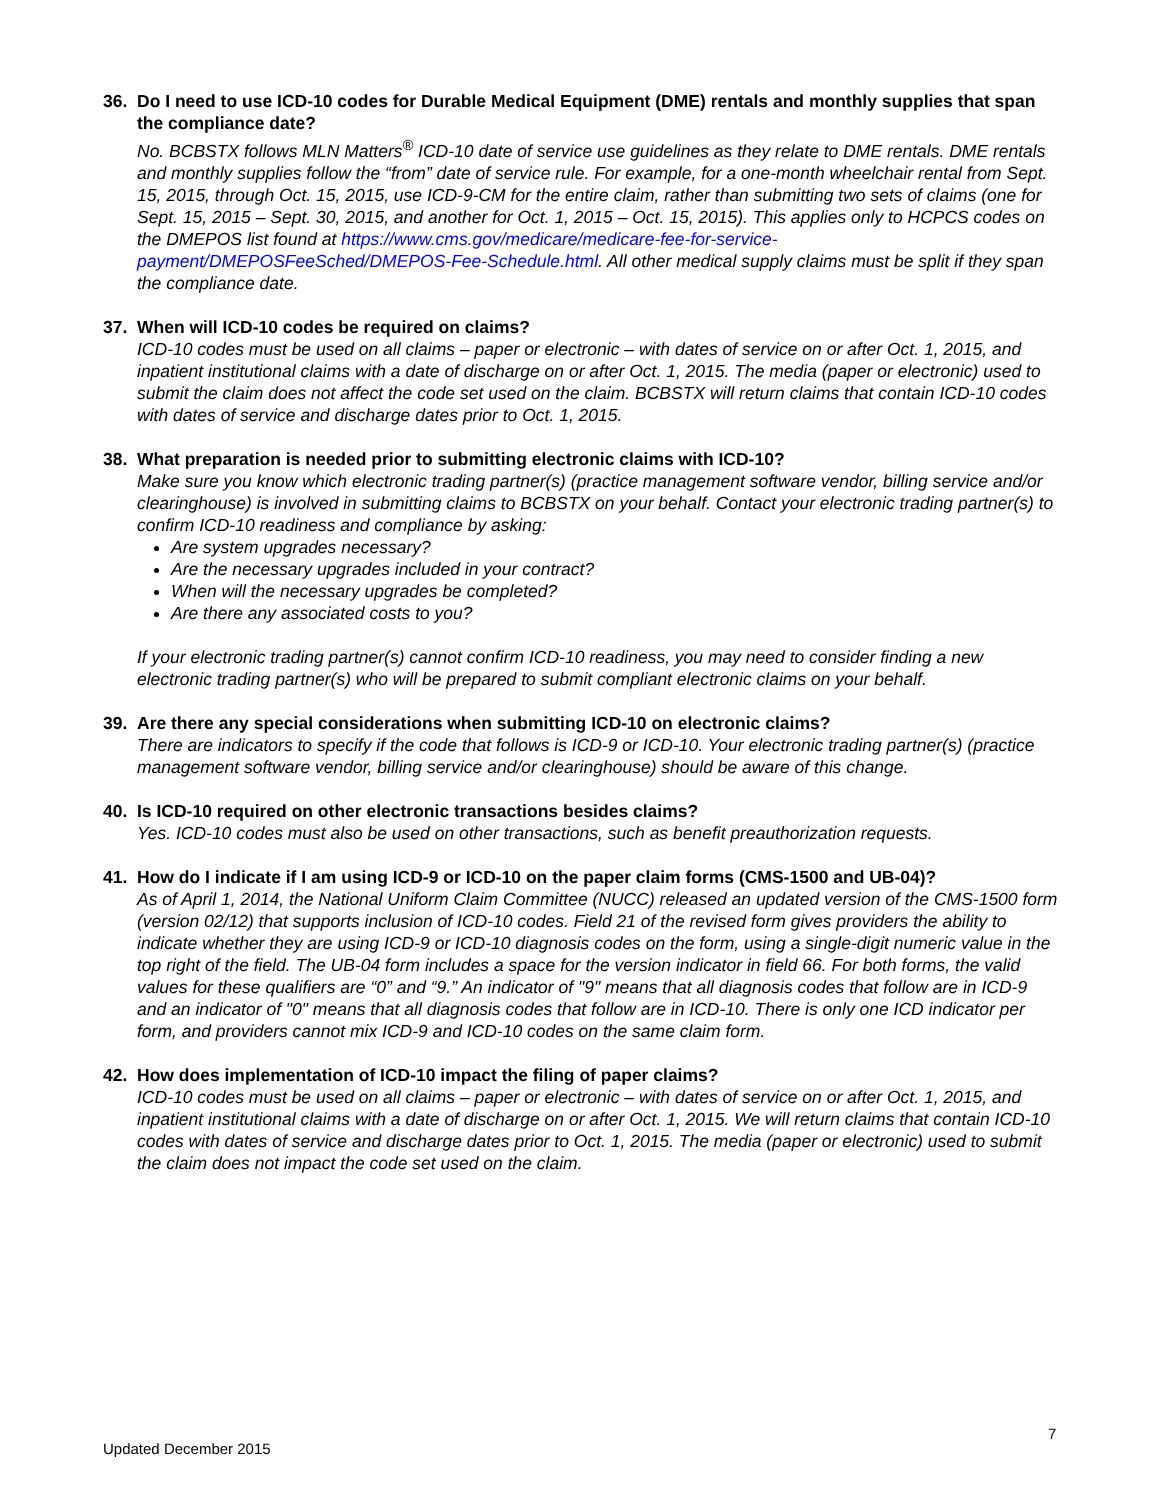36. Do I need to use ICD-10 codes for Durable Medical Equipment (DME) rentals and monthly supplies that span the compliance date?
No. BCBSTX follows MLN Matters<sup>®</sup> ICD-10 date of service use guidelines as they relate to DME rentals. DME rentals and monthly supplies follow the “from” date of service rule. For example, for a one-month wheelchair rental from Sept. 15, 2015, through Oct. 15, 2015, use ICD-9-CM for the entire claim, rather than submitting two sets of claims (one for Sept. 15, 2015 – Sept. 30, 2015, and another for Oct. 1, 2015 – Oct. 15, 2015). This applies only to HCPCS codes on the DMEPOS list found at https://www.cms.gov/medicare/medicare-fee-for-service-payment/DMEPOSFeeSched/DMEPOS-Fee-Schedule.html. All other medical supply claims must be split if they span the compliance date.
37. When will ICD-10 codes be required on claims?
ICD-10 codes must be used on all claims – paper or electronic – with dates of service on or after Oct. 1, 2015, and inpatient institutional claims with a date of discharge on or after Oct. 1, 2015. The media (paper or electronic) used to submit the claim does not affect the code set used on the claim. BCBSTX will return claims that contain ICD-10 codes with dates of service and discharge dates prior to Oct. 1, 2015.
38. What preparation is needed prior to submitting electronic claims with ICD-10?
Make sure you know which electronic trading partner(s) (practice management software vendor, billing service and/or clearinghouse) is involved in submitting claims to BCBSTX on your behalf. Contact your electronic trading partner(s) to confirm ICD-10 readiness and compliance by asking:
Are system upgrades necessary?
Are the necessary upgrades included in your contract?
When will the necessary upgrades be completed?
Are there any associated costs to you?
If your electronic trading partner(s) cannot confirm ICD-10 readiness, you may need to consider finding a new electronic trading partner(s) who will be prepared to submit compliant electronic claims on your behalf.
39. Are there any special considerations when submitting ICD-10 on electronic claims?
There are indicators to specify if the code that follows is ICD-9 or ICD-10. Your electronic trading partner(s) (practice management software vendor, billing service and/or clearinghouse) should be aware of this change.
40. Is ICD-10 required on other electronic transactions besides claims?
Yes. ICD-10 codes must also be used on other transactions, such as benefit preauthorization requests.
41. How do I indicate if I am using ICD-9 or ICD-10 on the paper claim forms (CMS-1500 and UB-04)?
As of April 1, 2014, the National Uniform Claim Committee (NUCC) released an updated version of the CMS-1500 form (version 02/12) that supports inclusion of ICD-10 codes. Field 21 of the revised form gives providers the ability to indicate whether they are using ICD-9 or ICD-10 diagnosis codes on the form, using a single-digit numeric value in the top right of the field. The UB-04 form includes a space for the version indicator in field 66. For both forms, the valid values for these qualifiers are “0” and “9.” An indicator of "9" means that all diagnosis codes that follow are in ICD-9 and an indicator of "0" means that all diagnosis codes that follow are in ICD-10. There is only one ICD indicator per form, and providers cannot mix ICD-9 and ICD-10 codes on the same claim form.
42. How does implementation of ICD-10 impact the filing of paper claims?
ICD-10 codes must be used on all claims – paper or electronic – with dates of service on or after Oct. 1, 2015, and inpatient institutional claims with a date of discharge on or after Oct. 1, 2015. We will return claims that contain ICD-10 codes with dates of service and discharge dates prior to Oct. 1, 2015. The media (paper or electronic) used to submit the claim does not impact the code set used on the claim.
7
Updated December 2015